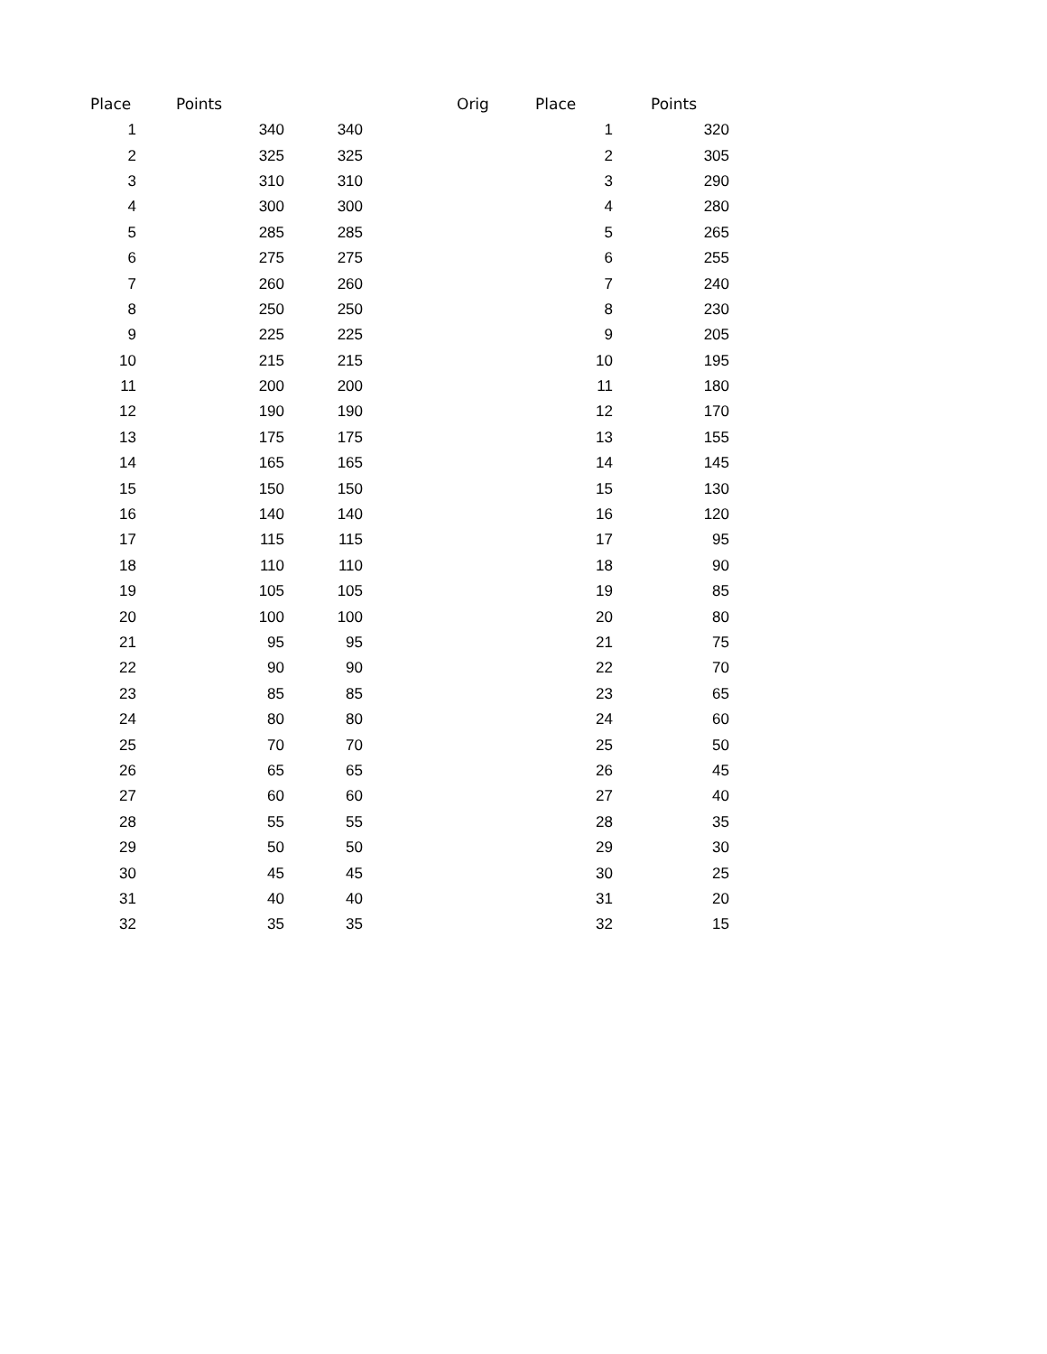| Place | Points | | | Orig | Place | Points |
| --- | --- | --- | --- | --- | --- | --- |
| 1 | 340 | 340 | | | 1 | 320 |
| 2 | 325 | 325 | | | 2 | 305 |
| 3 | 310 | 310 | | | 3 | 290 |
| 4 | 300 | 300 | | | 4 | 280 |
| 5 | 285 | 285 | | | 5 | 265 |
| 6 | 275 | 275 | | | 6 | 255 |
| 7 | 260 | 260 | | | 7 | 240 |
| 8 | 250 | 250 | | | 8 | 230 |
| 9 | 225 | 225 | | | 9 | 205 |
| 10 | 215 | 215 | | | 10 | 195 |
| 11 | 200 | 200 | | | 11 | 180 |
| 12 | 190 | 190 | | | 12 | 170 |
| 13 | 175 | 175 | | | 13 | 155 |
| 14 | 165 | 165 | | | 14 | 145 |
| 15 | 150 | 150 | | | 15 | 130 |
| 16 | 140 | 140 | | | 16 | 120 |
| 17 | 115 | 115 | | | 17 | 95 |
| 18 | 110 | 110 | | | 18 | 90 |
| 19 | 105 | 105 | | | 19 | 85 |
| 20 | 100 | 100 | | | 20 | 80 |
| 21 | 95 | 95 | | | 21 | 75 |
| 22 | 90 | 90 | | | 22 | 70 |
| 23 | 85 | 85 | | | 23 | 65 |
| 24 | 80 | 80 | | | 24 | 60 |
| 25 | 70 | 70 | | | 25 | 50 |
| 26 | 65 | 65 | | | 26 | 45 |
| 27 | 60 | 60 | | | 27 | 40 |
| 28 | 55 | 55 | | | 28 | 35 |
| 29 | 50 | 50 | | | 29 | 30 |
| 30 | 45 | 45 | | | 30 | 25 |
| 31 | 40 | 40 | | | 31 | 20 |
| 32 | 35 | 35 | | | 32 | 15 |